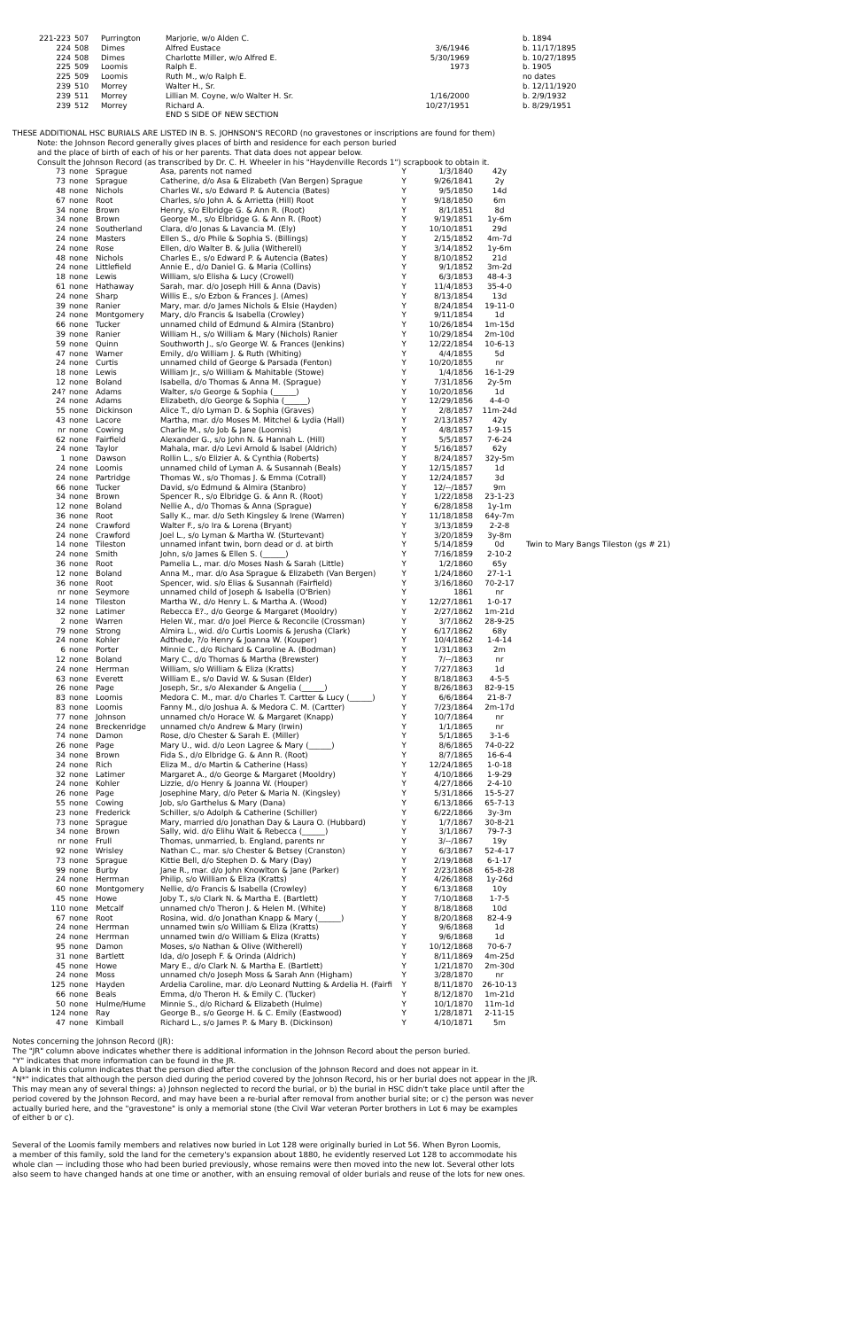| 221-223 | 507 | Purrington | Marjorie, w/o Alden C. | | | | b. 1894 |
| 224 | 508 | Dimes | Alfred Eustace | | 3/6/1946 | | b. 11/17/1895 |
| 224 | 508 | Dimes | Charlotte Miller, w/o Alfred E. | | 5/30/1969 | | b. 10/27/1895 |
| 225 | 509 | Loomis | Ralph E. | | 1973 | | b. 1905 |
| 225 | 509 | Loomis | Ruth M., w/o Ralph E. | | | | no dates |
| 239 | 510 | Morrey | Walter H., Sr. | | | | b. 12/11/1920 |
| 239 | 511 | Morrey | Lillian M. Coyne, w/o Walter H. Sr. | | 1/16/2000 | | b. 2/9/1932 |
| 239 | 512 | Morrey | Richard A. | | 10/27/1951 | | b. 8/29/1951 |
| | | | END S SIDE OF NEW SECTION | | | | |
THESE ADDITIONAL HSC BURIALS ARE LISTED IN B. S. JOHNSON'S RECORD (no gravestones or inscriptions are found for them)
Note: the Johnson Record generally gives places of birth and residence for each person buried
and the place of birth of each of his or her parents. That data does not appear below.
Consult the Johnson Record (as transcribed by Dr. C. H. Wheeler in his "Haydenville Records 1") scrapbook to obtain it.
| 73 | none | Sprague | Asa, parents not named | Y | 1/3/1840 | 42y | |
| 73 | none | Sprague | Catherine, d/o Asa & Elizabeth (Van Bergen) Sprague | Y | 9/26/1841 | 2y | |
| 48 | none | Nichols | Charles W., s/o Edward P. & Autencia (Bates) | Y | 9/5/1850 | 14d | |
| 67 | none | Root | Charles, s/o John A. & Arrietta (Hill) Root | Y | 9/18/1850 | 6m | |
| 34 | none | Brown | Henry, s/o Elbridge G. & Ann R. (Root) | Y | 8/1/1851 | 8d | |
| 34 | none | Brown | George M., s/o Elbridge G. & Ann R. (Root) | Y | 9/19/1851 | 1y-6m | |
| 24 | none | Southerland | Clara, d/o Jonas & Lavancia M. (Ely) | Y | 10/10/1851 | 29d | |
| 24 | none | Masters | Ellen S., d/o Phile & Sophia S. (Billings) | Y | 2/15/1852 | 4m-7d | |
| 24 | none | Rose | Ellen, d/o Walter B. & Julia (Witherell) | Y | 3/14/1852 | 1y-6m | |
| 48 | none | Nichols | Charles E., s/o Edward P. & Autencia (Bates) | Y | 8/10/1852 | 21d | |
| 24 | none | Littlefield | Annie E., d/o Daniel G. & Maria (Collins) | Y | 9/1/1852 | 3m-2d | |
| 18 | none | Lewis | William, s/o Elisha & Lucy (Crowell) | Y | 6/3/1853 | 48-4-3 | |
| 61 | none | Hathaway | Sarah, mar. d/o Joseph Hill & Anna (Davis) | Y | 11/4/1853 | 35-4-0 | |
| 24 | none | Sharp | Willis E., s/o Ezbon & Frances J. (Ames) | Y | 8/13/1854 | 13d | |
| 39 | none | Ranier | Mary, mar. d/o James Nichols & Elsie (Hayden) | Y | 8/24/1854 | 19-11-0 | |
| 24 | none | Montgomery | Mary, d/o Francis & Isabella (Crowley) | Y | 9/11/1854 | 1d | |
| 66 | none | Tucker | unnamed child of Edmund & Almira (Stanbro) | Y | 10/26/1854 | 1m-15d | |
| 39 | none | Ranier | William H., s/o William & Mary (Nichols) Ranier | Y | 10/29/1854 | 2m-10d | |
| 59 | none | Quinn | Southworth J., s/o George W. & Frances (Jenkins) | Y | 12/22/1854 | 10-6-13 | |
| 47 | none | Warner | Emily, d/o William J. & Ruth (Whiting) | Y | 4/4/1855 | 5d | |
| 24 | none | Curtis | unnamed child of George & Parsada (Fenton) | Y | 10/20/1855 | nr | |
| 18 | none | Lewis | William Jr., s/o William & Mahitable (Stowe) | Y | 1/4/1856 | 16-1-29 | |
| 12 | none | Boland | Isabella, d/o Thomas & Anna M. (Sprague) | Y | 7/31/1856 | 2y-5m | |
| 24? | none | Adams | Walter, s/o George & Sophia (______) | Y | 10/20/1856 | 1d | |
| 24 | none | Adams | Elizabeth, d/o George & Sophia (______) | Y | 12/29/1856 | 4-4-0 | |
| 55 | none | Dickinson | Alice T., d/o Lyman D. & Sophia (Graves) | Y | 2/8/1857 | 11m-24d | |
| 43 | none | Lacore | Martha, mar. d/o Moses M. Mitchel & Lydia (Hall) | Y | 2/13/1857 | 42y | |
| nr | none | Cowing | Charlie M., s/o Job & Jane (Loomis) | Y | 4/8/1857 | 1-9-15 | |
| 62 | none | Fairfield | Alexander G., s/o John N. & Hannah L. (Hill) | Y | 5/5/1857 | 7-6-24 | |
| 24 | none | Taylor | Mahala, mar. d/o Levi Arnold & Isabel (Aldrich) | Y | 5/16/1857 | 62y | |
| 1 | none | Dawson | Rollin L., s/o Elizier A. & Cynthia (Roberts) | Y | 8/24/1857 | 32y-5m | |
| 24 | none | Loomis | unnamed child of Lyman A. & Susannah (Beals) | Y | 12/15/1857 | 1d | |
| 24 | none | Partridge | Thomas W., s/o Thomas J. & Emma (Cotrall) | Y | 12/24/1857 | 3d | |
| 66 | none | Tucker | David, s/o Edmund & Almira (Stanbro) | Y | 12/--/1857 | 9m | |
| 34 | none | Brown | Spencer R., s/o Elbridge G. & Ann R. (Root) | Y | 1/22/1858 | 23-1-23 | |
| 12 | none | Boland | Nellie A., d/o Thomas & Anna (Sprague) | Y | 6/28/1858 | 1y-1m | |
| 36 | none | Root | Sally K., mar. d/o Seth Kingsley & Irene (Warren) | Y | 11/18/1858 | 64y-7m | |
| 24 | none | Crawford | Walter F., s/o Ira & Lorena (Bryant) | Y | 3/13/1859 | 2-2-8 | |
| 24 | none | Crawford | Joel L., s/o Lyman & Martha W. (Sturtevant) | Y | 3/20/1859 | 3y-8m | |
| 14 | none | Tileston | unnamed infant twin, born dead or d. at birth | Y | 5/14/1859 | 0d | Twin to Mary Bangs Tileston (gs # 21) |
| 24 | none | Smith | John, s/o James & Ellen S. (______) | Y | 7/16/1859 | 2-10-2 | |
| 36 | none | Root | Pamelia L., mar. d/o Moses Nash & Sarah (Little) | Y | 1/2/1860 | 65y | |
| 12 | none | Boland | Anna M., mar. d/o Asa Sprague & Elizabeth (Van Bergen) | Y | 1/24/1860 | 27-1-1 | |
| 36 | none | Root | Spencer, wid. s/o Elias & Susannah (Fairfield) | Y | 3/16/1860 | 70-2-17 | |
| nr | none | Seymore | unnamed child of Joseph & Isabella (O'Brien) | Y | 1861 | nr | |
| 14 | none | Tileston | Martha W., d/o Henry L. & Martha A. (Wood) | Y | 12/27/1861 | 1-0-17 | |
| 32 | none | Latimer | Rebecca E?., d/o George & Margaret (Mooldry) | Y | 2/27/1862 | 1m-21d | |
| 2 | none | Warren | Helen W., mar. d/o Joel Pierce & Reconcile (Crossman) | Y | 3/7/1862 | 28-9-25 | |
| 79 | none | Strong | Almira L., wid. d/o Curtis Loomis & Jerusha (Clark) | Y | 6/17/1862 | 68y | |
| 24 | none | Kohler | Adthede, ?/o Henry & Joanna W. (Kouper) | Y | 10/4/1862 | 1-4-14 | |
| 6 | none | Porter | Minnie C., d/o Richard & Caroline A. (Bodman) | Y | 1/31/1863 | 2m | |
| 12 | none | Boland | Mary C., d/o Thomas & Martha (Brewster) | Y | 7/--/1863 | nr | |
| 24 | none | Herrman | William, s/o William & Eliza (Kratts) | Y | 7/27/1863 | 1d | |
| 63 | none | Everett | William E., s/o David W. & Susan (Elder) | Y | 8/18/1863 | 4-5-5 | |
| 26 | none | Page | Joseph, Sr., s/o Alexander & Angelia (______) | Y | 8/26/1863 | 82-9-15 | |
| 83 | none | Loomis | Medora C. M., mar. d/o Charles T. Cartter & Lucy (______) | Y | 6/6/1864 | 21-8-7 | |
| 83 | none | Loomis | Fanny M., d/o Joshua A. & Medora C. M. (Cartter) | Y | 7/23/1864 | 2m-17d | |
| 77 | none | Johnson | unnamed ch/o Horace W. & Margaret (Knapp) | Y | 10/7/1864 | nr | |
| 24 | none | Breckenridge | unnamed ch/o Andrew & Mary (Irwin) | Y | 1/1/1865 | nr | |
| 74 | none | Damon | Rose, d/o Chester & Sarah E. (Miller) | Y | 5/1/1865 | 3-1-6 | |
| 26 | none | Page | Mary U., wid. d/o Leon Lagree & Mary (______) | Y | 8/6/1865 | 74-0-22 | |
| 34 | none | Brown | Fida S., d/o Elbridge G. & Ann R. (Root) | Y | 8/7/1865 | 16-6-4 | |
| 24 | none | Rich | Eliza M., d/o Martin & Catherine (Hass) | Y | 12/24/1865 | 1-0-18 | |
| 32 | none | Latimer | Margaret A., d/o George & Margaret (Mooldry) | Y | 4/10/1866 | 1-9-29 | |
| 24 | none | Kohler | Lizzie, d/o Henry & Joanna W. (Houper) | Y | 4/27/1866 | 2-4-10 | |
| 26 | none | Page | Josephine Mary, d/o Peter & Maria N. (Kingsley) | Y | 5/31/1866 | 15-5-27 | |
| 55 | none | Cowing | Job, s/o Garthelus & Mary (Dana) | Y | 6/13/1866 | 65-7-13 | |
| 23 | none | Frederick | Schiller, s/o Adolph & Catherine (Schiller) | Y | 6/22/1866 | 3y-3m | |
| 73 | none | Sprague | Mary, married d/o Jonathan Day & Laura O. (Hubbard) | Y | 1/7/1867 | 30-8-21 | |
| 34 | none | Brown | Sally, wid. d/o Elihu Wait & Rebecca (______) | Y | 3/1/1867 | 79-7-3 | |
| nr | none | Frull | Thomas, unmarried, b. England, parents nr | Y | 3/--/1867 | 19y | |
| 92 | none | Wrisley | Nathan C., mar. s/o Chester & Betsey (Cranston) | Y | 6/3/1867 | 52-4-17 | |
| 73 | none | Sprague | Kittie Bell, d/o Stephen D. & Mary (Day) | Y | 2/19/1868 | 6-1-17 | |
| 99 | none | Burby | Jane R., mar. d/o John Knowlton & Jane (Parker) | Y | 2/23/1868 | 65-8-28 | |
| 24 | none | Herrman | Philip, s/o William & Eliza (Kratts) | Y | 4/26/1868 | 1y-26d | |
| 60 | none | Montgomery | Nellie, d/o Francis & Isabella (Crowley) | Y | 6/13/1868 | 10y | |
| 45 | none | Howe | Joby T., s/o Clark N. & Martha E. (Bartlett) | Y | 7/10/1868 | 1-7-5 | |
| 110 | none | Metcalf | unnamed ch/o Theron J. & Helen M. (White) | Y | 8/18/1868 | 10d | |
| 67 | none | Root | Rosina, wid. d/o Jonathan Knapp & Mary (______) | Y | 8/20/1868 | 82-4-9 | |
| 24 | none | Herrman | unnamed twin s/o William & Eliza (Kratts) | Y | 9/6/1868 | 1d | |
| 24 | none | Herrman | unnamed twin d/o William & Eliza (Kratts) | Y | 9/6/1868 | 1d | |
| 95 | none | Damon | Moses, s/o Nathan & Olive (Witherell) | Y | 10/12/1868 | 70-6-7 | |
| 31 | none | Bartlett | Ida, d/o Joseph F. & Orinda (Aldrich) | Y | 8/11/1869 | 4m-25d | |
| 45 | none | Howe | Mary E., d/o Clark N. & Martha E. (Bartlett) | Y | 1/21/1870 | 2m-30d | |
| 24 | none | Moss | unnamed ch/o Joseph Moss & Sarah Ann (Higham) | Y | 3/28/1870 | nr | |
| 125 | none | Hayden | Ardelia Caroline, mar. d/o Leonard Nutting & Ardelia H. (Fairfi | Y | 8/11/1870 | 26-10-13 | |
| 66 | none | Beals | Emma, d/o Theron H. & Emily C. (Tucker) | Y | 8/12/1870 | 1m-21d | |
| 50 | none | Hulme/Hume | Minnie S., d/o Richard & Elizabeth (Hulme) | Y | 10/1/1870 | 11m-1d | |
| 124 | none | Ray | George B., s/o George H. & C. Emily (Eastwood) | Y | 1/28/1871 | 2-11-15 | |
| 47 | none | Kimball | Richard L., s/o James P. & Mary B. (Dickinson) | Y | 4/10/1871 | 5m | |
Notes concerning the Johnson Record (JR):
The "JR" column above indicates whether there is additional information in the Johnson Record about the person buried.
"Y" indicates that more information can be found in the JR.
A blank in this column indicates that the person died after the conclusion of the Johnson Record and does not appear in it.
"N*" indicates that although the person died during the period covered by the Johnson Record, his or her burial does not appear in the JR.
This may mean any of several things: a) Johnson neglected to record the burial, or b) the burial in HSC didn't take place until after the
period covered by the Johnson Record, and may have been a re-burial after removal from another burial site; or c) the person was never
actually buried here, and the "gravestone" is only a memorial stone (the Civil War veteran Porter brothers in Lot 6 may be examples
of either b or c).
Several of the Loomis family members and relatives now buried in Lot 128 were originally buried in Lot 56. When Byron Loomis,
a member of this family, sold the land for the cemetery's expansion about 1880, he evidently reserved Lot 128 to accommodate his
whole clan — including those who had been buried previously, whose remains were then moved into the new lot. Several other lots
also seem to have changed hands at one time or another, with an ensuing removal of older burials and reuse of the lots for new ones.